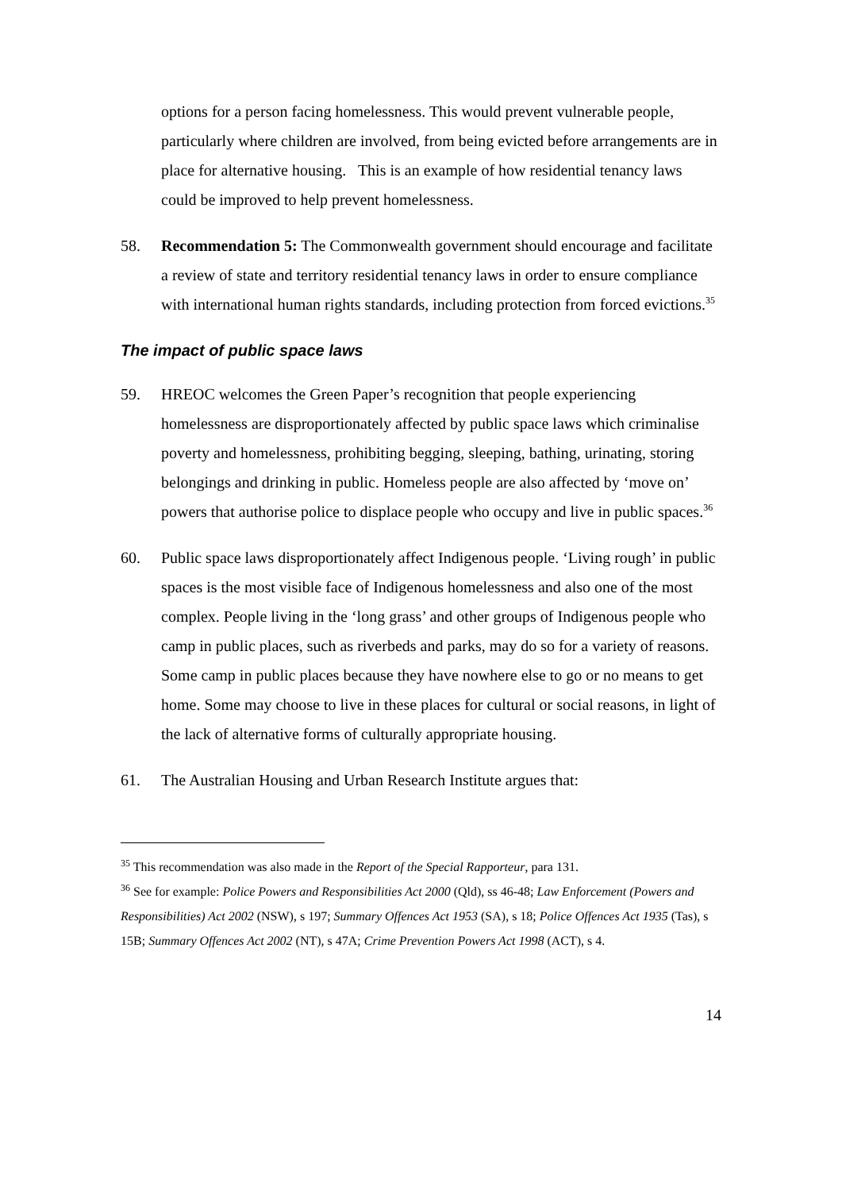options for a person facing homelessness. This would prevent vulnerable people, particularly where children are involved, from being evicted before arrangements are in place for alternative housing. This is an example of how residential tenancy laws could be improved to help prevent homelessness.
58. Recommendation 5: The Commonwealth government should encourage and facilitate a review of state and territory residential tenancy laws in order to ensure compliance with international human rights standards, including protection from forced evictions.<sup>35</sup>
The impact of public space laws
59. HREOC welcomes the Green Paper’s recognition that people experiencing homelessness are disproportionately affected by public space laws which criminalise poverty and homelessness, prohibiting begging, sleeping, bathing, urinating, storing belongings and drinking in public. Homeless people are also affected by ‘move on’ powers that authorise police to displace people who occupy and live in public spaces.<sup>36</sup>
60. Public space laws disproportionately affect Indigenous people. ‘Living rough’ in public spaces is the most visible face of Indigenous homelessness and also one of the most complex. People living in the ‘long grass’ and other groups of Indigenous people who camp in public places, such as riverbeds and parks, may do so for a variety of reasons. Some camp in public places because they have nowhere else to go or no means to get home. Some may choose to live in these places for cultural or social reasons, in light of the lack of alternative forms of culturally appropriate housing.
61. The Australian Housing and Urban Research Institute argues that:
<sup>35</sup> This recommendation was also made in the Report of the Special Rapporteur, para 131.
<sup>36</sup> See for example: Police Powers and Responsibilities Act 2000 (Qld), ss 46-48; Law Enforcement (Powers and Responsibilities) Act 2002 (NSW), s 197; Summary Offences Act 1953 (SA), s 18; Police Offences Act 1935 (Tas), s 15B; Summary Offences Act 2002 (NT), s 47A; Crime Prevention Powers Act 1998 (ACT), s 4.
14